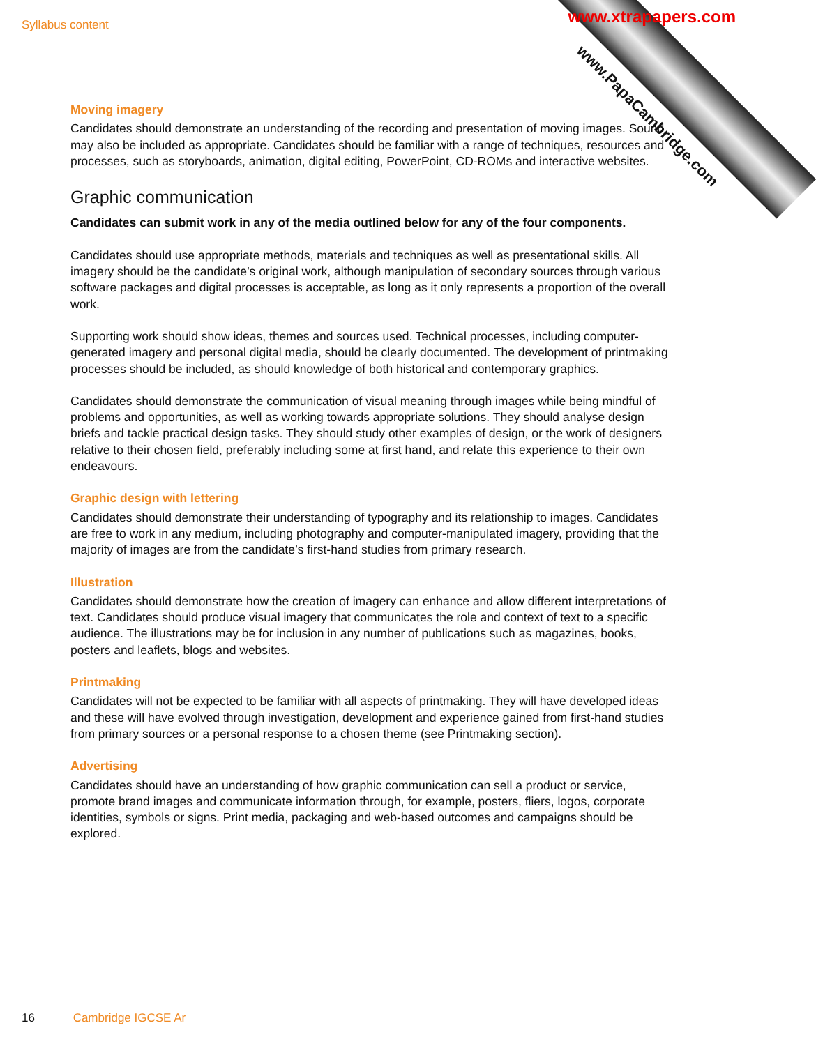www.PapaCambridge.com
Syllabus content www.xtrapapers.com
Moving imagery
Candidates should demonstrate an understanding of the recording and presentation of moving images. Sound may also be included as appropriate. Candidates should be familiar with a range of techniques, resources and processes, such as storyboards, animation, digital editing, PowerPoint, CD-ROMs and interactive websites.
Graphic communication
Candidates can submit work in any of the media outlined below for any of the four components.
Candidates should use appropriate methods, materials and techniques as well as presentational skills. All imagery should be the candidate’s original work, although manipulation of secondary sources through various software packages and digital processes is acceptable, as long as it only represents a proportion of the overall work.
Supporting work should show ideas, themes and sources used. Technical processes, including computer-generated imagery and personal digital media, should be clearly documented. The development of printmaking processes should be included, as should knowledge of both historical and contemporary graphics.
Candidates should demonstrate the communication of visual meaning through images while being mindful of problems and opportunities, as well as working towards appropriate solutions. They should analyse design briefs and tackle practical design tasks. They should study other examples of design, or the work of designers relative to their chosen field, preferably including some at first hand, and relate this experience to their own endeavours.
Graphic design with lettering
Candidates should demonstrate their understanding of typography and its relationship to images. Candidates are free to work in any medium, including photography and computer-manipulated imagery, providing that the majority of images are from the candidate’s first-hand studies from primary research.
Illustration
Candidates should demonstrate how the creation of imagery can enhance and allow different interpretations of text. Candidates should produce visual imagery that communicates the role and context of text to a specific audience. The illustrations may be for inclusion in any number of publications such as magazines, books, posters and leaflets, blogs and websites.
Printmaking
Candidates will not be expected to be familiar with all aspects of printmaking. They will have developed ideas and these will have evolved through investigation, development and experience gained from first-hand studies from primary sources or a personal response to a chosen theme (see Printmaking section).
Advertising
Candidates should have an understanding of how graphic communication can sell a product or service, promote brand images and communicate information through, for example, posters, fliers, logos, corporate identities, symbols or signs. Print media, packaging and web-based outcomes and campaigns should be explored.
16 Cambridge IGCSE Ar